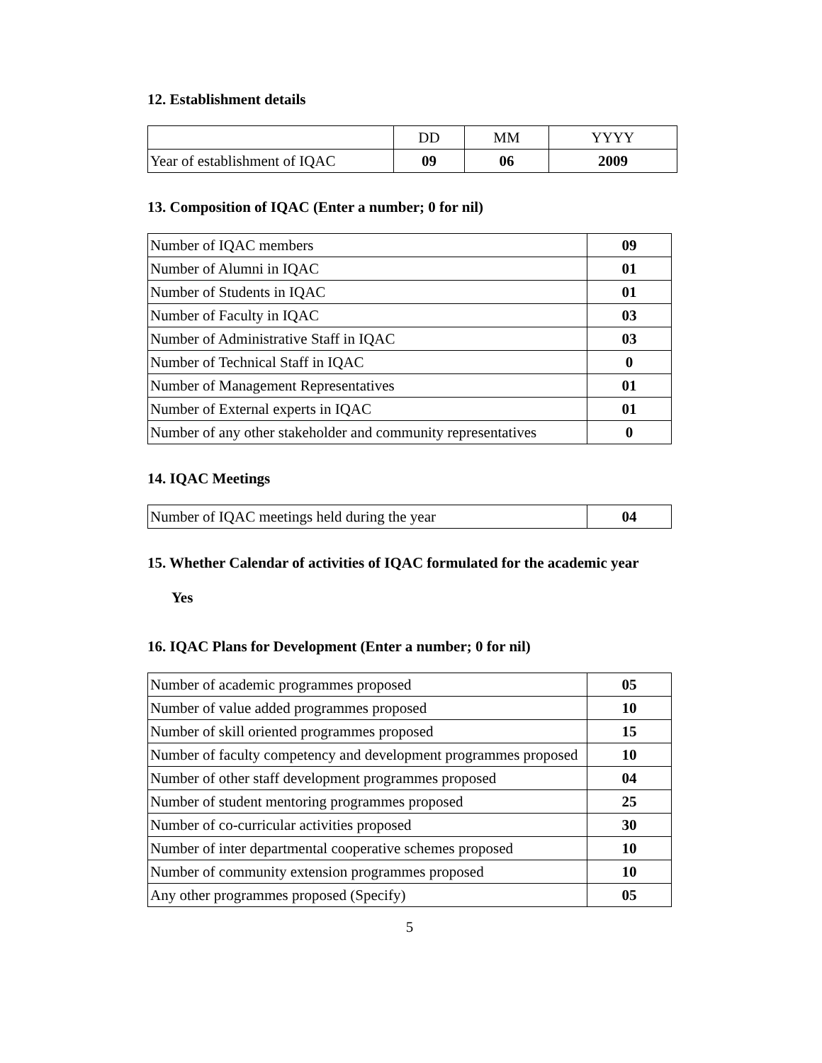12. Establishment details
| | DD | MM | YYYY |
| Year of establishment of IQAC | 09 | 06 | 2009 |
13. Composition of IQAC (Enter a number; 0 for nil)
| Number of IQAC members | 09 |
| Number of Alumni in IQAC | 01 |
| Number of Students in IQAC | 01 |
| Number of Faculty in IQAC | 03 |
| Number of Administrative Staff in IQAC | 03 |
| Number of Technical Staff in IQAC | 0 |
| Number of Management Representatives | 01 |
| Number of External experts in IQAC | 01 |
| Number of any other stakeholder and community representatives | 0 |
14. IQAC Meetings
| Number of IQAC meetings held during the year | 04 |
15. Whether Calendar of activities of IQAC formulated for the academic year
Yes
16. IQAC Plans for Development (Enter a number; 0 for nil)
| Number of academic programmes proposed | 05 |
| Number of value added programmes proposed | 10 |
| Number of skill oriented programmes proposed | 15 |
| Number of faculty competency and development programmes proposed | 10 |
| Number of other staff development programmes proposed | 04 |
| Number of student mentoring programmes proposed | 25 |
| Number of co-curricular activities proposed | 30 |
| Number of inter departmental cooperative schemes proposed | 10 |
| Number of community extension programmes proposed | 10 |
| Any other programmes proposed (Specify) | 05 |
5